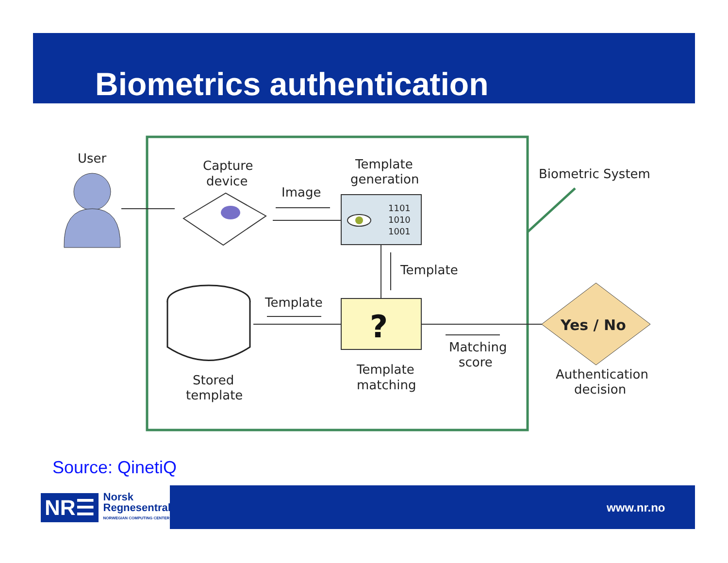Biometrics authentication
User
Capture
device
Image
Template
generation
1101
1010
1001
Template
Stored
template
Template
?
Template
matching
Matching
score
Biometric System
Yes / No
Authentication
decision
Source: QinetiQ
NR☰
Norsk
Regnesentral
NORWEGIAN COMPUTING CENTER
www.nr.no